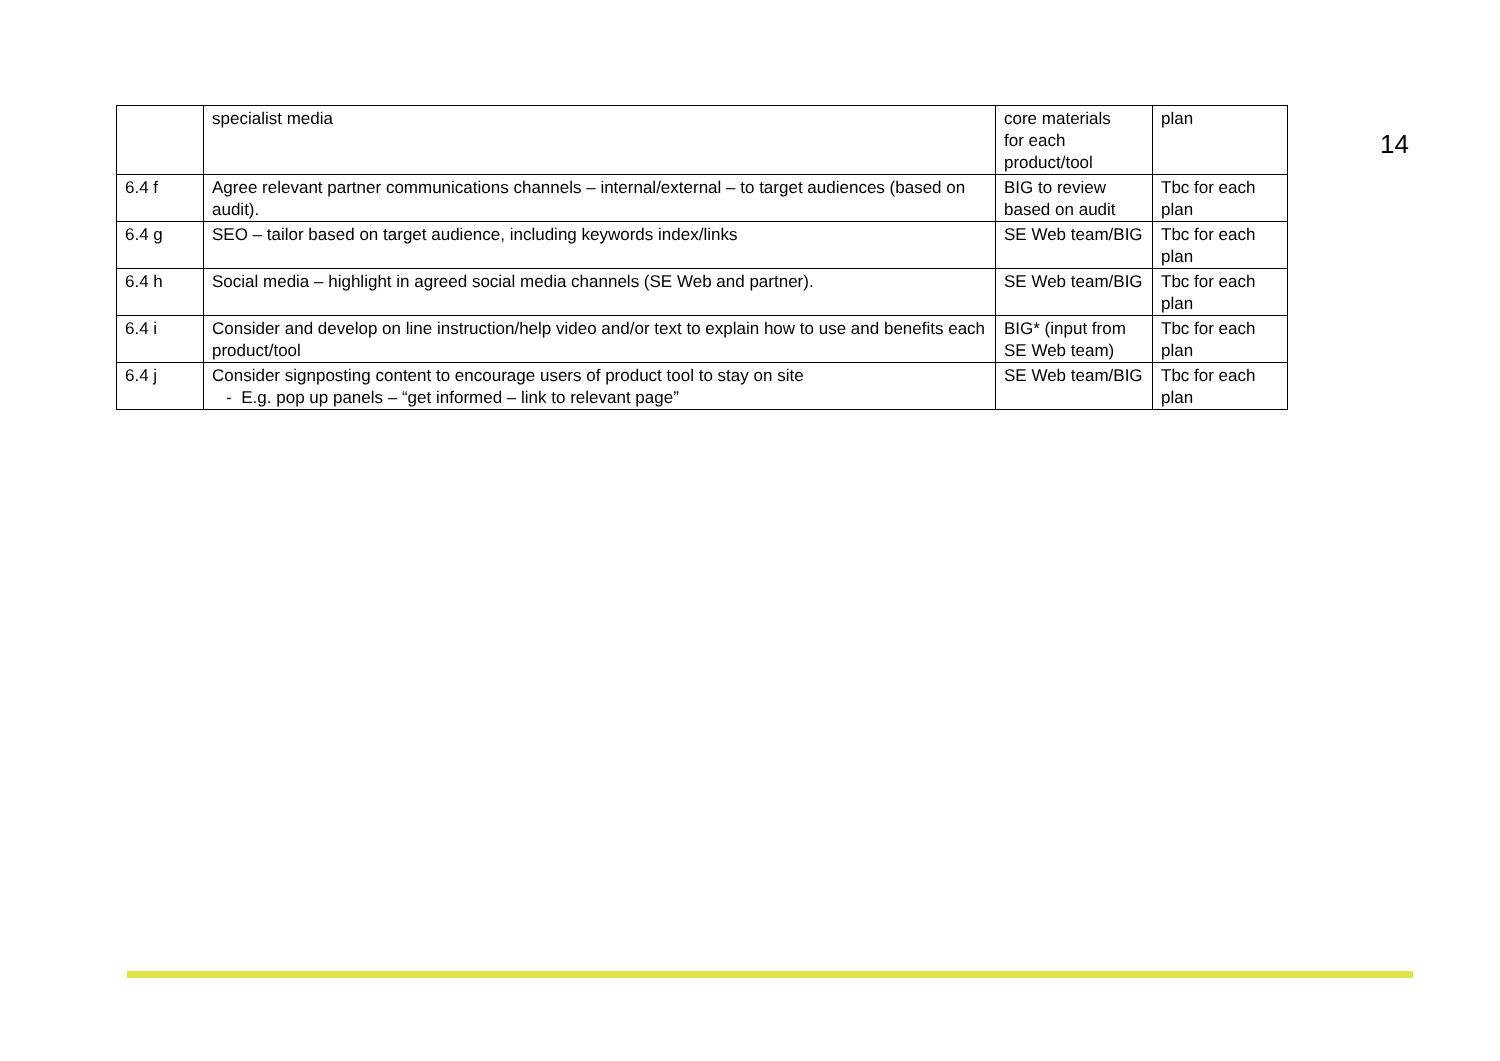| | specialist media | core materials for each product/tool | plan |
| 6.4 f | Agree relevant partner communications channels – internal/external – to target audiences (based on audit). | BIG to review based on audit | Tbc for each plan |
| 6.4 g | SEO – tailor based on target audience, including keywords index/links | SE Web team/BIG | Tbc for each plan |
| 6.4 h | Social media – highlight in agreed social media channels (SE Web and partner). | SE Web team/BIG | Tbc for each plan |
| 6.4 i | Consider and develop on line instruction/help video and/or text to explain how to use and benefits each product/tool | BIG* (input from SE Web team) | Tbc for each plan |
| 6.4 j | Consider signposting content to encourage users of product tool to stay on site - E.g. pop up panels – “get informed – link to relevant page” | SE Web team/BIG | Tbc for each plan |
14